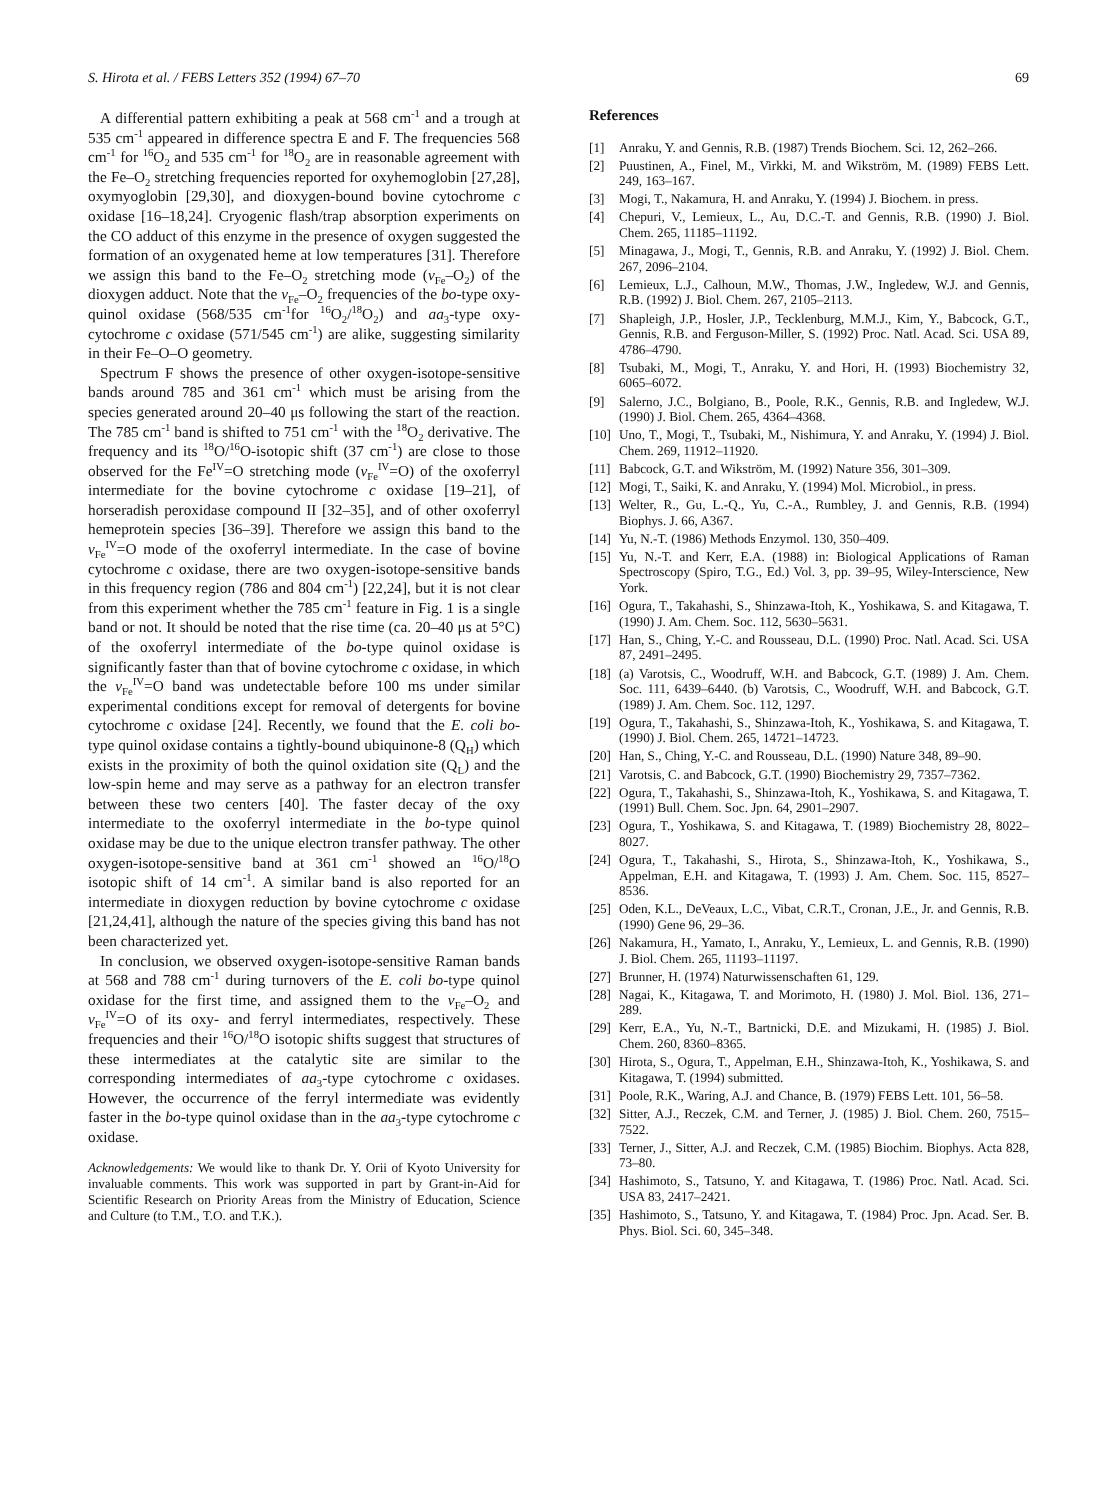S. Hirota et al. / FEBS Letters 352 (1994) 67–70 69
A differential pattern exhibiting a peak at 568 cm<sup>-1</sup> and a trough at 535 cm<sup>-1</sup> appeared in difference spectra E and F. The frequencies 568 cm<sup>-1</sup> for <sup>16</sup>O<sub>2</sub> and 535 cm<sup>-1</sup> for <sup>18</sup>O<sub>2</sub> are in reasonable agreement with the Fe–O<sub>2</sub> stretching frequencies reported for oxyhemoglobin [27,28], oxymyoglobin [29,30], and dioxygen-bound bovine cytochrome c oxidase [16–18,24]. Cryogenic flash/trap absorption experiments on the CO adduct of this enzyme in the presence of oxygen suggested the formation of an oxygenated heme at low temperatures [31]. Therefore we assign this band to the Fe–O<sub>2</sub> stretching mode (ν<sub>Fe</sub>–O<sub>2</sub>) of the dioxygen adduct. Note that the ν<sub>Fe</sub>–O<sub>2</sub> frequencies of the bo-type oxy-quinol oxidase (568/535 cm<sup>-1</sup>for <sup>16</sup>O<sub>2</sub>/<sup>18</sup>O<sub>2</sub>) and aa<sub>3</sub>-type oxy-cytochrome c oxidase (571/545 cm<sup>-1</sup>) are alike, suggesting similarity in their Fe–O–O geometry.
Spectrum F shows the presence of other oxygen-isotope-sensitive bands around 785 and 361 cm<sup>-1</sup> which must be arising from the species generated around 20–40 μs following the start of the reaction. The 785 cm<sup>-1</sup> band is shifted to 751 cm<sup>-1</sup> with the <sup>18</sup>O<sub>2</sub> derivative. The frequency and its <sup>18</sup>O/<sup>16</sup>O-isotopic shift (37 cm<sup>-1</sup>) are close to those observed for the Fe<sup>IV</sup>=O stretching mode (ν<sub>Fe</sub><sup>IV</sup>=O) of the oxoferryl intermediate for the bovine cytochrome c oxidase [19–21], of horseradish peroxidase compound II [32–35], and of other oxoferryl hemeprotein species [36–39]. Therefore we assign this band to the ν<sub>Fe</sub><sup>IV</sup>=O mode of the oxoferryl intermediate. In the case of bovine cytochrome c oxidase, there are two oxygen-isotope-sensitive bands in this frequency region (786 and 804 cm<sup>-1</sup>) [22,24], but it is not clear from this experiment whether the 785 cm<sup>-1</sup> feature in Fig. 1 is a single band or not. It should be noted that the rise time (ca. 20–40 μs at 5°C) of the oxoferryl intermediate of the bo-type quinol oxidase is significantly faster than that of bovine cytochrome c oxidase, in which the ν<sub>Fe</sub><sup>IV</sup>=O band was undetectable before 100 ms under similar experimental conditions except for removal of detergents for bovine cytochrome c oxidase [24]. Recently, we found that the E. coli bo-type quinol oxidase contains a tightly-bound ubiquinone-8 (Q<sub>H</sub>) which exists in the proximity of both the quinol oxidation site (Q<sub>L</sub>) and the low-spin heme and may serve as a pathway for an electron transfer between these two centers [40]. The faster decay of the oxy intermediate to the oxoferryl intermediate in the bo-type quinol oxidase may be due to the unique electron transfer pathway. The other oxygen-isotope-sensitive band at 361 cm<sup>-1</sup> showed an <sup>16</sup>O/<sup>18</sup>O isotopic shift of 14 cm<sup>-1</sup>. A similar band is also reported for an intermediate in dioxygen reduction by bovine cytochrome c oxidase [21,24,41], although the nature of the species giving this band has not been characterized yet.
In conclusion, we observed oxygen-isotope-sensitive Raman bands at 568 and 788 cm<sup>-1</sup> during turnovers of the E. coli bo-type quinol oxidase for the first time, and assigned them to the ν<sub>Fe</sub>–O<sub>2</sub> and ν<sub>Fe</sub><sup>IV</sup>=O of its oxy- and ferryl intermediates, respectively. These frequencies and their <sup>16</sup>O/<sup>18</sup>O isotopic shifts suggest that structures of these intermediates at the catalytic site are similar to the corresponding intermediates of aa<sub>3</sub>-type cytochrome c oxidases. However, the occurrence of the ferryl intermediate was evidently faster in the bo-type quinol oxidase than in the aa<sub>3</sub>-type cytochrome c oxidase.
Acknowledgements: We would like to thank Dr. Y. Orii of Kyoto University for invaluable comments. This work was supported in part by Grant-in-Aid for Scientific Research on Priority Areas from the Ministry of Education, Science and Culture (to T.M., T.O. and T.K.).
References
[1] Anraku, Y. and Gennis, R.B. (1987) Trends Biochem. Sci. 12, 262–266.
[2] Puustinen, A., Finel, M., Virkki, M. and Wikström, M. (1989) FEBS Lett. 249, 163–167.
[3] Mogi, T., Nakamura, H. and Anraku, Y. (1994) J. Biochem. in press.
[4] Chepuri, V., Lemieux, L., Au, D.C.-T. and Gennis, R.B. (1990) J. Biol. Chem. 265, 11185–11192.
[5] Minagawa, J., Mogi, T., Gennis, R.B. and Anraku, Y. (1992) J. Biol. Chem. 267, 2096–2104.
[6] Lemieux, L.J., Calhoun, M.W., Thomas, J.W., Ingledew, W.J. and Gennis, R.B. (1992) J. Biol. Chem. 267, 2105–2113.
[7] Shapleigh, J.P., Hosler, J.P., Tecklenburg, M.M.J., Kim, Y., Babcock, G.T., Gennis, R.B. and Ferguson-Miller, S. (1992) Proc. Natl. Acad. Sci. USA 89, 4786–4790.
[8] Tsubaki, M., Mogi, T., Anraku, Y. and Hori, H. (1993) Biochemistry 32, 6065–6072.
[9] Salerno, J.C., Bolgiano, B., Poole, R.K., Gennis, R.B. and Ingledew, W.J. (1990) J. Biol. Chem. 265, 4364–4368.
[10] Uno, T., Mogi, T., Tsubaki, M., Nishimura, Y. and Anraku, Y. (1994) J. Biol. Chem. 269, 11912–11920.
[11] Babcock, G.T. and Wikström, M. (1992) Nature 356, 301–309.
[12] Mogi, T., Saiki, K. and Anraku, Y. (1994) Mol. Microbiol., in press.
[13] Welter, R., Gu, L.-Q., Yu, C.-A., Rumbley, J. and Gennis, R.B. (1994) Biophys. J. 66, A367.
[14] Yu, N.-T. (1986) Methods Enzymol. 130, 350–409.
[15] Yu, N.-T. and Kerr, E.A. (1988) in: Biological Applications of Raman Spectroscopy (Spiro, T.G., Ed.) Vol. 3, pp. 39–95, Wiley-Interscience, New York.
[16] Ogura, T., Takahashi, S., Shinzawa-Itoh, K., Yoshikawa, S. and Kitagawa, T. (1990) J. Am. Chem. Soc. 112, 5630–5631.
[17] Han, S., Ching, Y.-C. and Rousseau, D.L. (1990) Proc. Natl. Acad. Sci. USA 87, 2491–2495.
[18] (a) Varotsis, C., Woodruff, W.H. and Babcock, G.T. (1989) J. Am. Chem. Soc. 111, 6439–6440. (b) Varotsis, C., Woodruff, W.H. and Babcock, G.T. (1989) J. Am. Chem. Soc. 112, 1297.
[19] Ogura, T., Takahashi, S., Shinzawa-Itoh, K., Yoshikawa, S. and Kitagawa, T. (1990) J. Biol. Chem. 265, 14721–14723.
[20] Han, S., Ching, Y.-C. and Rousseau, D.L. (1990) Nature 348, 89–90.
[21] Varotsis, C. and Babcock, G.T. (1990) Biochemistry 29, 7357–7362.
[22] Ogura, T., Takahashi, S., Shinzawa-Itoh, K., Yoshikawa, S. and Kitagawa, T. (1991) Bull. Chem. Soc. Jpn. 64, 2901–2907.
[23] Ogura, T., Yoshikawa, S. and Kitagawa, T. (1989) Biochemistry 28, 8022–8027.
[24] Ogura, T., Takahashi, S., Hirota, S., Shinzawa-Itoh, K., Yoshikawa, S., Appelman, E.H. and Kitagawa, T. (1993) J. Am. Chem. Soc. 115, 8527–8536.
[25] Oden, K.L., DeVeaux, L.C., Vibat, C.R.T., Cronan, J.E., Jr. and Gennis, R.B. (1990) Gene 96, 29–36.
[26] Nakamura, H., Yamato, I., Anraku, Y., Lemieux, L. and Gennis, R.B. (1990) J. Biol. Chem. 265, 11193–11197.
[27] Brunner, H. (1974) Naturwissenschaften 61, 129.
[28] Nagai, K., Kitagawa, T. and Morimoto, H. (1980) J. Mol. Biol. 136, 271–289.
[29] Kerr, E.A., Yu, N.-T., Bartnicki, D.E. and Mizukami, H. (1985) J. Biol. Chem. 260, 8360–8365.
[30] Hirota, S., Ogura, T., Appelman, E.H., Shinzawa-Itoh, K., Yoshikawa, S. and Kitagawa, T. (1994) submitted.
[31] Poole, R.K., Waring, A.J. and Chance, B. (1979) FEBS Lett. 101, 56–58.
[32] Sitter, A.J., Reczek, C.M. and Terner, J. (1985) J. Biol. Chem. 260, 7515–7522.
[33] Terner, J., Sitter, A.J. and Reczek, C.M. (1985) Biochim. Biophys. Acta 828, 73–80.
[34] Hashimoto, S., Tatsuno, Y. and Kitagawa, T. (1986) Proc. Natl. Acad. Sci. USA 83, 2417–2421.
[35] Hashimoto, S., Tatsuno, Y. and Kitagawa, T. (1984) Proc. Jpn. Acad. Ser. B. Phys. Biol. Sci. 60, 345–348.